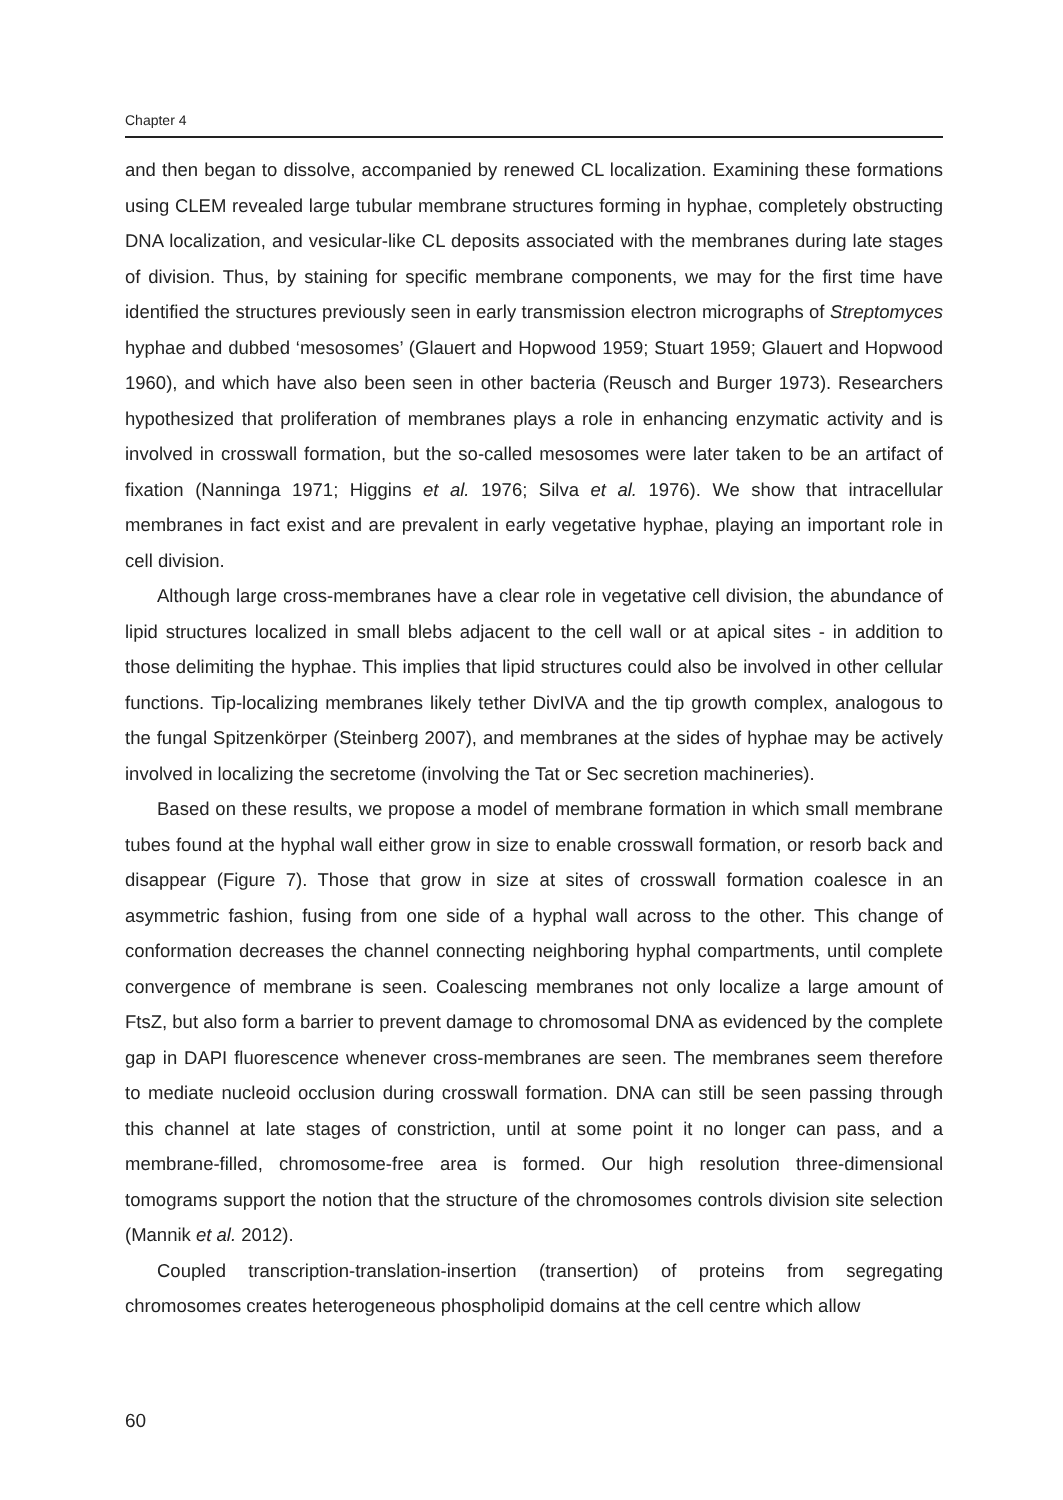Chapter 4
and then began to dissolve, accompanied by renewed CL localization. Examining these formations using CLEM revealed large tubular membrane structures forming in hyphae, completely obstructing DNA localization, and vesicular-like CL deposits associated with the membranes during late stages of division. Thus, by staining for specific membrane components, we may for the first time have identified the structures previously seen in early transmission electron micrographs of Streptomyces hyphae and dubbed ‘mesosomes’ (Glauert and Hopwood 1959; Stuart 1959; Glauert and Hopwood 1960), and which have also been seen in other bacteria (Reusch and Burger 1973). Researchers hypothesized that proliferation of membranes plays a role in enhancing enzymatic activity and is involved in crosswall formation, but the so-called mesosomes were later taken to be an artifact of fixation (Nanninga 1971; Higgins et al. 1976; Silva et al. 1976). We show that intracellular membranes in fact exist and are prevalent in early vegetative hyphae, playing an important role in cell division.
Although large cross-membranes have a clear role in vegetative cell division, the abundance of lipid structures localized in small blebs adjacent to the cell wall or at apical sites - in addition to those delimiting the hyphae. This implies that lipid structures could also be involved in other cellular functions. Tip-localizing membranes likely tether DivIVA and the tip growth complex, analogous to the fungal Spitzenkörper (Steinberg 2007), and membranes at the sides of hyphae may be actively involved in localizing the secretome (involving the Tat or Sec secretion machineries).
Based on these results, we propose a model of membrane formation in which small membrane tubes found at the hyphal wall either grow in size to enable crosswall formation, or resorb back and disappear (Figure 7). Those that grow in size at sites of crosswall formation coalesce in an asymmetric fashion, fusing from one side of a hyphal wall across to the other. This change of conformation decreases the channel connecting neighboring hyphal compartments, until complete convergence of membrane is seen. Coalescing membranes not only localize a large amount of FtsZ, but also form a barrier to prevent damage to chromosomal DNA as evidenced by the complete gap in DAPI fluorescence whenever cross-membranes are seen. The membranes seem therefore to mediate nucleoid occlusion during crosswall formation. DNA can still be seen passing through this channel at late stages of constriction, until at some point it no longer can pass, and a membrane-filled, chromosome-free area is formed. Our high resolution three-dimensional tomograms support the notion that the structure of the chromosomes controls division site selection (Mannik et al. 2012).
Coupled transcription-translation-insertion (transertion) of proteins from segregating chromosomes creates heterogeneous phospholipid domains at the cell centre which allow
60